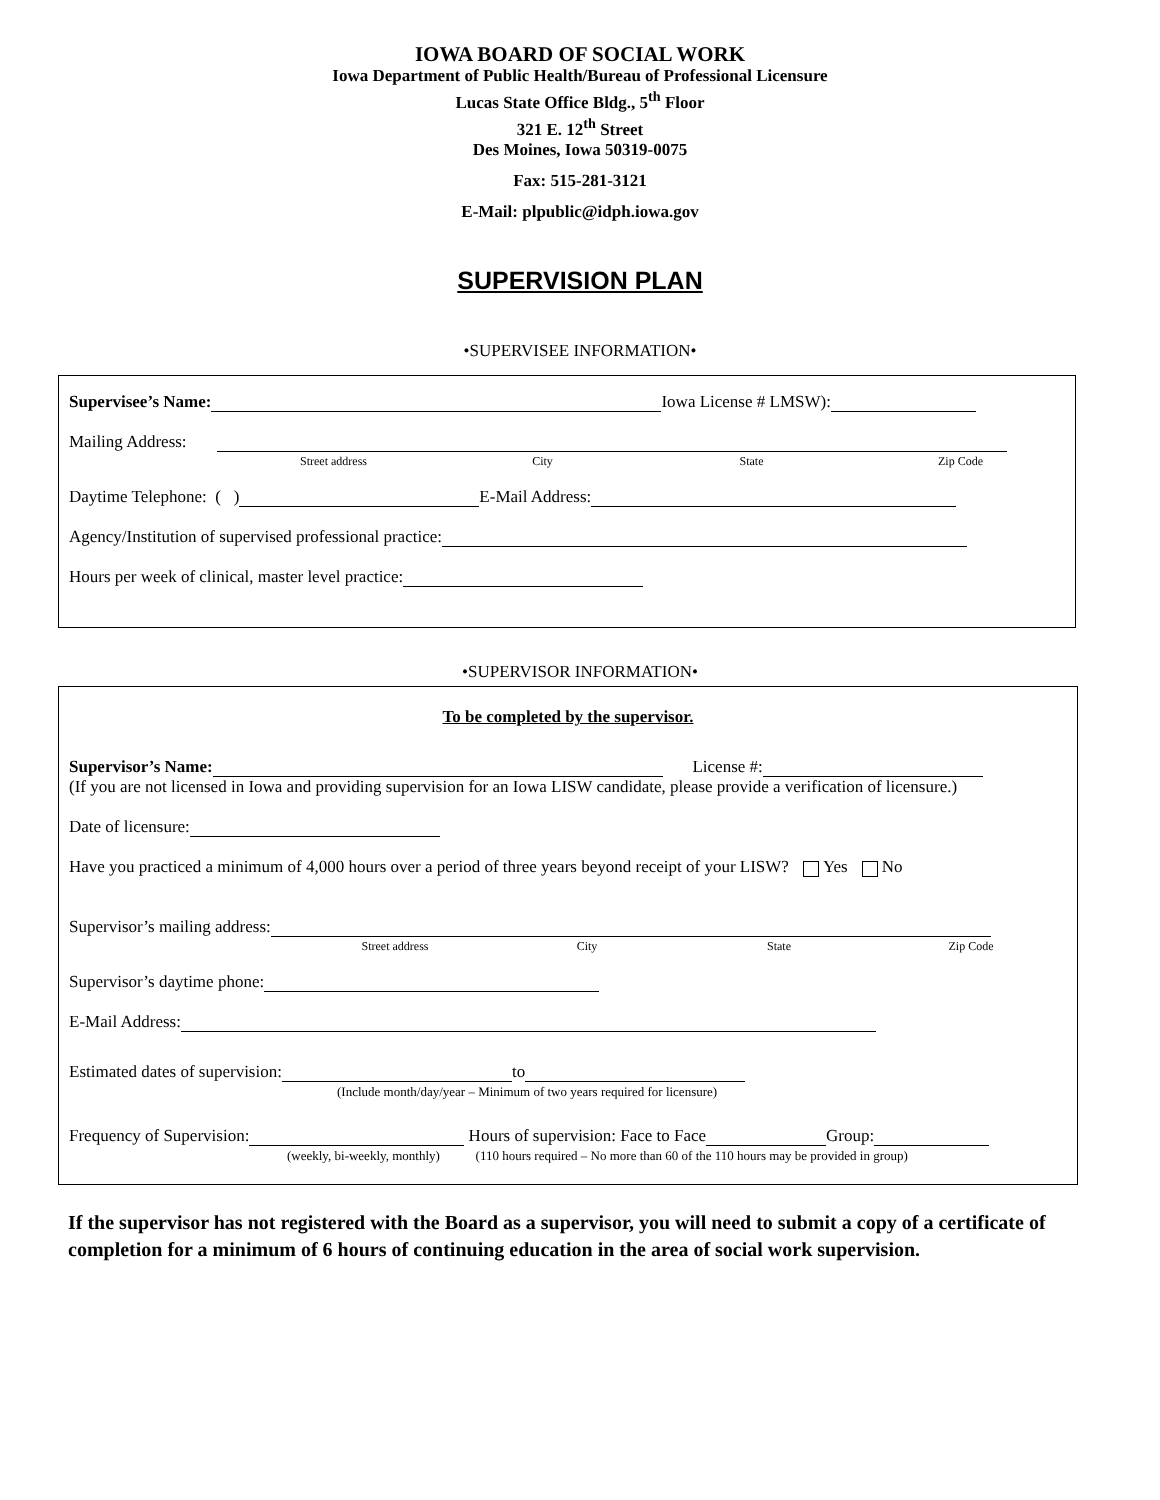IOWA BOARD OF SOCIAL WORK
Iowa Department of Public Health/Bureau of Professional Licensure
Lucas State Office Bldg., 5<sup>th</sup> Floor
321 E. 12<sup>th</sup> Street
Des Moines, Iowa 50319-0075
Fax: 515-281-3121
E-Mail: plpublic@idph.iowa.gov
SUPERVISION PLAN
•SUPERVISEE INFORMATION•
Supervisee’s Name: Iowa License # LMSW):
Mailing Address:
Street address City State Zip Code
Daytime Telephone: ( ) E-Mail Address:
Agency/Institution of supervised professional practice:
Hours per week of clinical, master level practice:
•SUPERVISOR INFORMATION•
To be completed by the supervisor.
Supervisor’s Name: License #:
(If you are not licensed in Iowa and providing supervision for an Iowa LISW candidate, please provide a verification of licensure.)
Date of licensure:
Have you practiced a minimum of 4,000 hours over a period of three years beyond receipt of your LISW? Yes No
Supervisor’s mailing address:
Street address City State Zip Code
Supervisor’s daytime phone:
E-Mail Address:
Estimated dates of supervision: to
(Include month/day/year – Minimum of two years required for licensure)
Frequency of Supervision: Hours of supervision: Face to Face Group:
(weekly, bi-weekly, monthly) (110 hours required – No more than 60 of the 110 hours may be provided in group)
If the supervisor has not registered with the Board as a supervisor, you will need to submit a copy of a certificate of completion for a minimum of 6 hours of continuing education in the area of social work supervision.